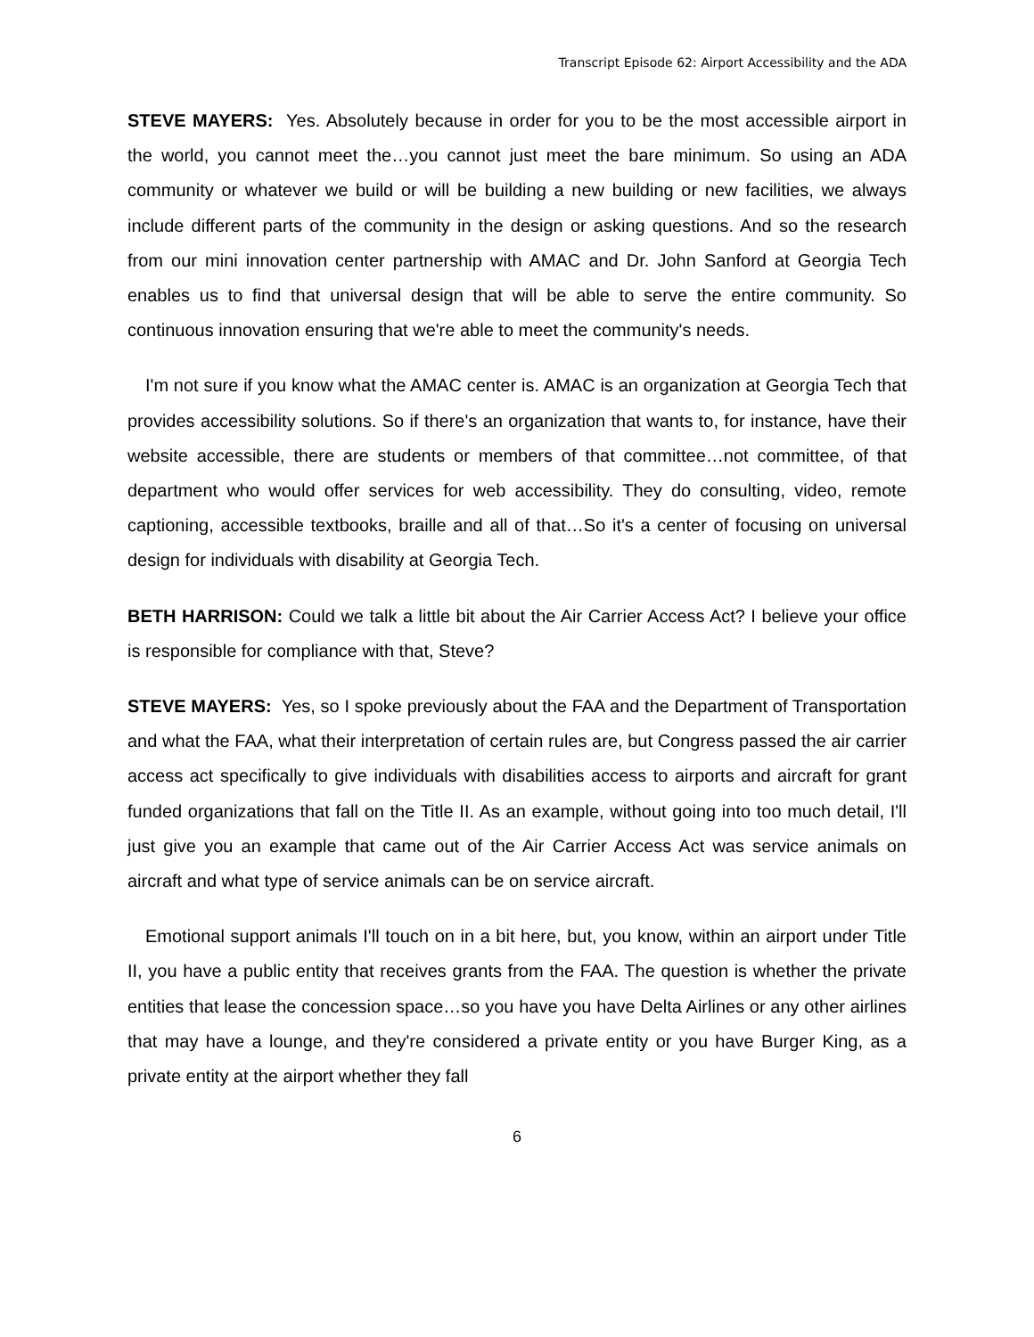Transcript Episode 62: Airport Accessibility and the ADA
STEVE MAYERS: Yes. Absolutely because in order for you to be the most accessible airport in the world, you cannot meet the…you cannot just meet the bare minimum. So using an ADA community or whatever we build or will be building a new building or new facilities, we always include different parts of the community in the design or asking questions. And so the research from our mini innovation center partnership with AMAC and Dr. John Sanford at Georgia Tech enables us to find that universal design that will be able to serve the entire community. So continuous innovation ensuring that we're able to meet the community's needs.
I'm not sure if you know what the AMAC center is. AMAC is an organization at Georgia Tech that provides accessibility solutions. So if there's an organization that wants to, for instance, have their website accessible, there are students or members of that committee…not committee, of that department who would offer services for web accessibility. They do consulting, video, remote captioning, accessible textbooks, braille and all of that…So it's a center of focusing on universal design for individuals with disability at Georgia Tech.
BETH HARRISON: Could we talk a little bit about the Air Carrier Access Act? I believe your office is responsible for compliance with that, Steve?
STEVE MAYERS: Yes, so I spoke previously about the FAA and the Department of Transportation and what the FAA, what their interpretation of certain rules are, but Congress passed the air carrier access act specifically to give individuals with disabilities access to airports and aircraft for grant funded organizations that fall on the Title II. As an example, without going into too much detail, I'll just give you an example that came out of the Air Carrier Access Act was service animals on aircraft and what type of service animals can be on service aircraft.
Emotional support animals I'll touch on in a bit here, but, you know, within an airport under Title II, you have a public entity that receives grants from the FAA. The question is whether the private entities that lease the concession space…so you have you have Delta Airlines or any other airlines that may have a lounge, and they're considered a private entity or you have Burger King, as a private entity at the airport whether they fall
6